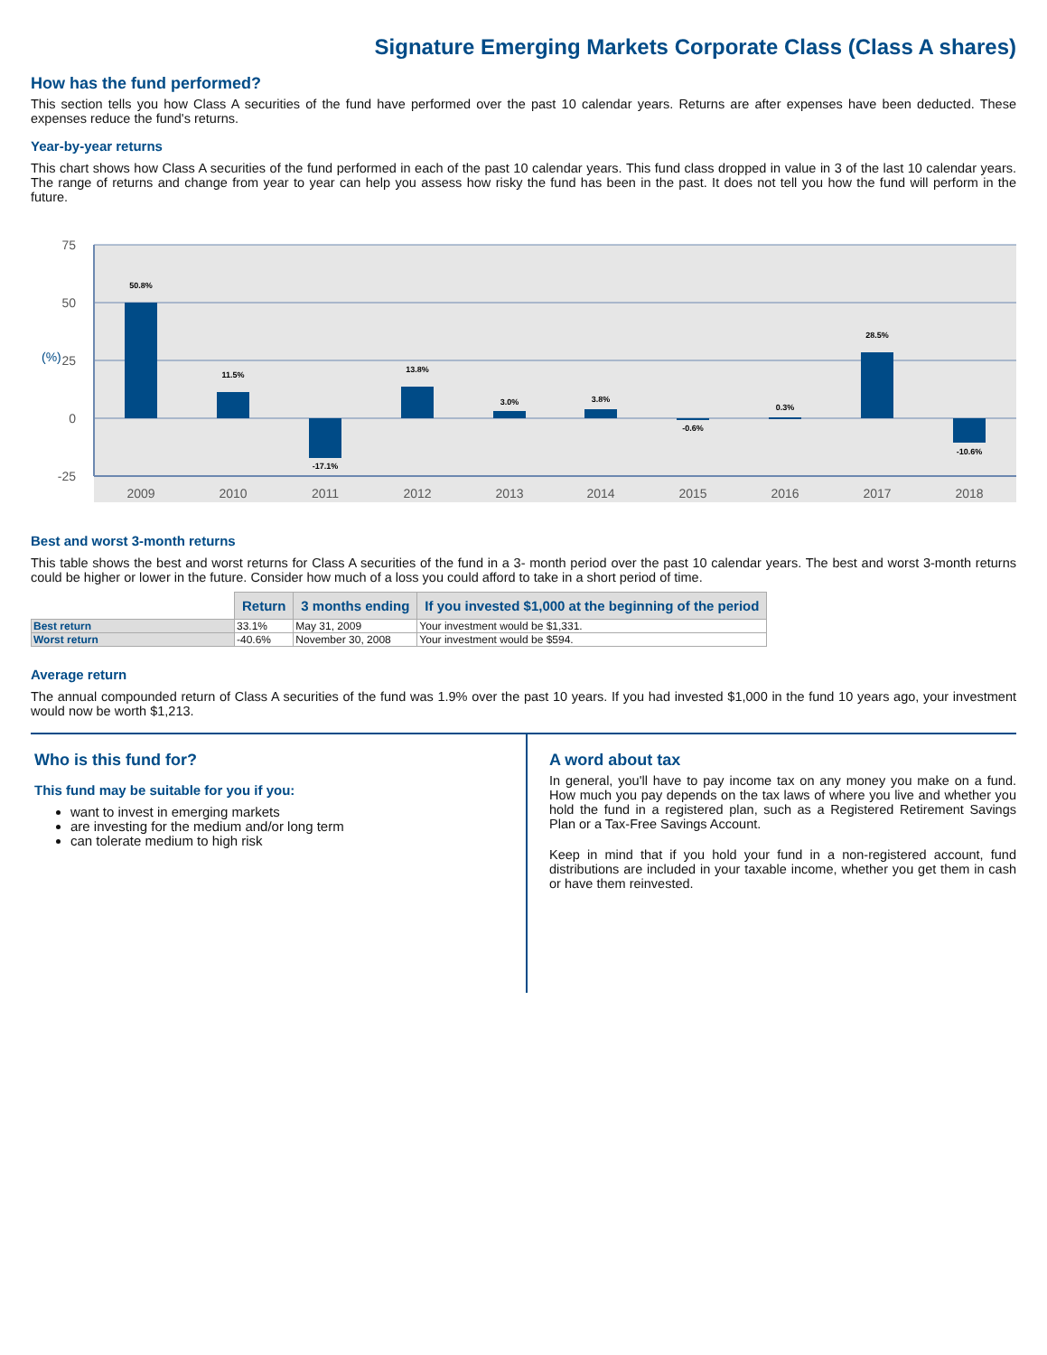Signature Emerging Markets Corporate Class (Class A shares)
How has the fund performed?
This section tells you how Class A securities of the fund have performed over the past 10 calendar years. Returns are after expenses have been deducted. These expenses reduce the fund's returns.
Year-by-year returns
This chart shows how Class A securities of the fund performed in each of the past 10 calendar years. This fund class dropped in value in 3 of the last 10 calendar years. The range of returns and change from year to year can help you assess how risky the fund has been in the past. It does not tell you how the fund will perform in the future.
75
50
25
0
-25
(%)
50.8%
11.5%
-17.1%
13.8%
3.0%
3.8%
-0.6%
0.3%
28.5%
-10.6%
2009
2010
2011
2012
2013
2014
2015
2016
2017
2018
Best and worst 3-month returns
This table shows the best and worst returns for Class A securities of the fund in a 3- month period over the past 10 calendar years. The best and worst 3-month returns could be higher or lower in the future. Consider how much of a loss you could afford to take in a short period of time.
| | Return | 3 months ending | If you invested $1,000 at the beginning of the period |
| --- | --- | --- | --- |
| Best return | 33.1% | May 31, 2009 | Your investment would be $1,331. |
| Worst return | -40.6% | November 30, 2008 | Your investment would be $594. |
Average return
The annual compounded return of Class A securities of the fund was 1.9% over the past 10 years. If you had invested $1,000 in the fund 10 years ago, your investment would now be worth $1,213.
Who is this fund for?
This fund may be suitable for you if you:
want to invest in emerging markets
are investing for the medium and/or long term
can tolerate medium to high risk
A word about tax
In general, you'll have to pay income tax on any money you make on a fund. How much you pay depends on the tax laws of where you live and whether you hold the fund in a registered plan, such as a Registered Retirement Savings Plan or a Tax-Free Savings Account.
Keep in mind that if you hold your fund in a non-registered account, fund distributions are included in your taxable income, whether you get them in cash or have them reinvested.